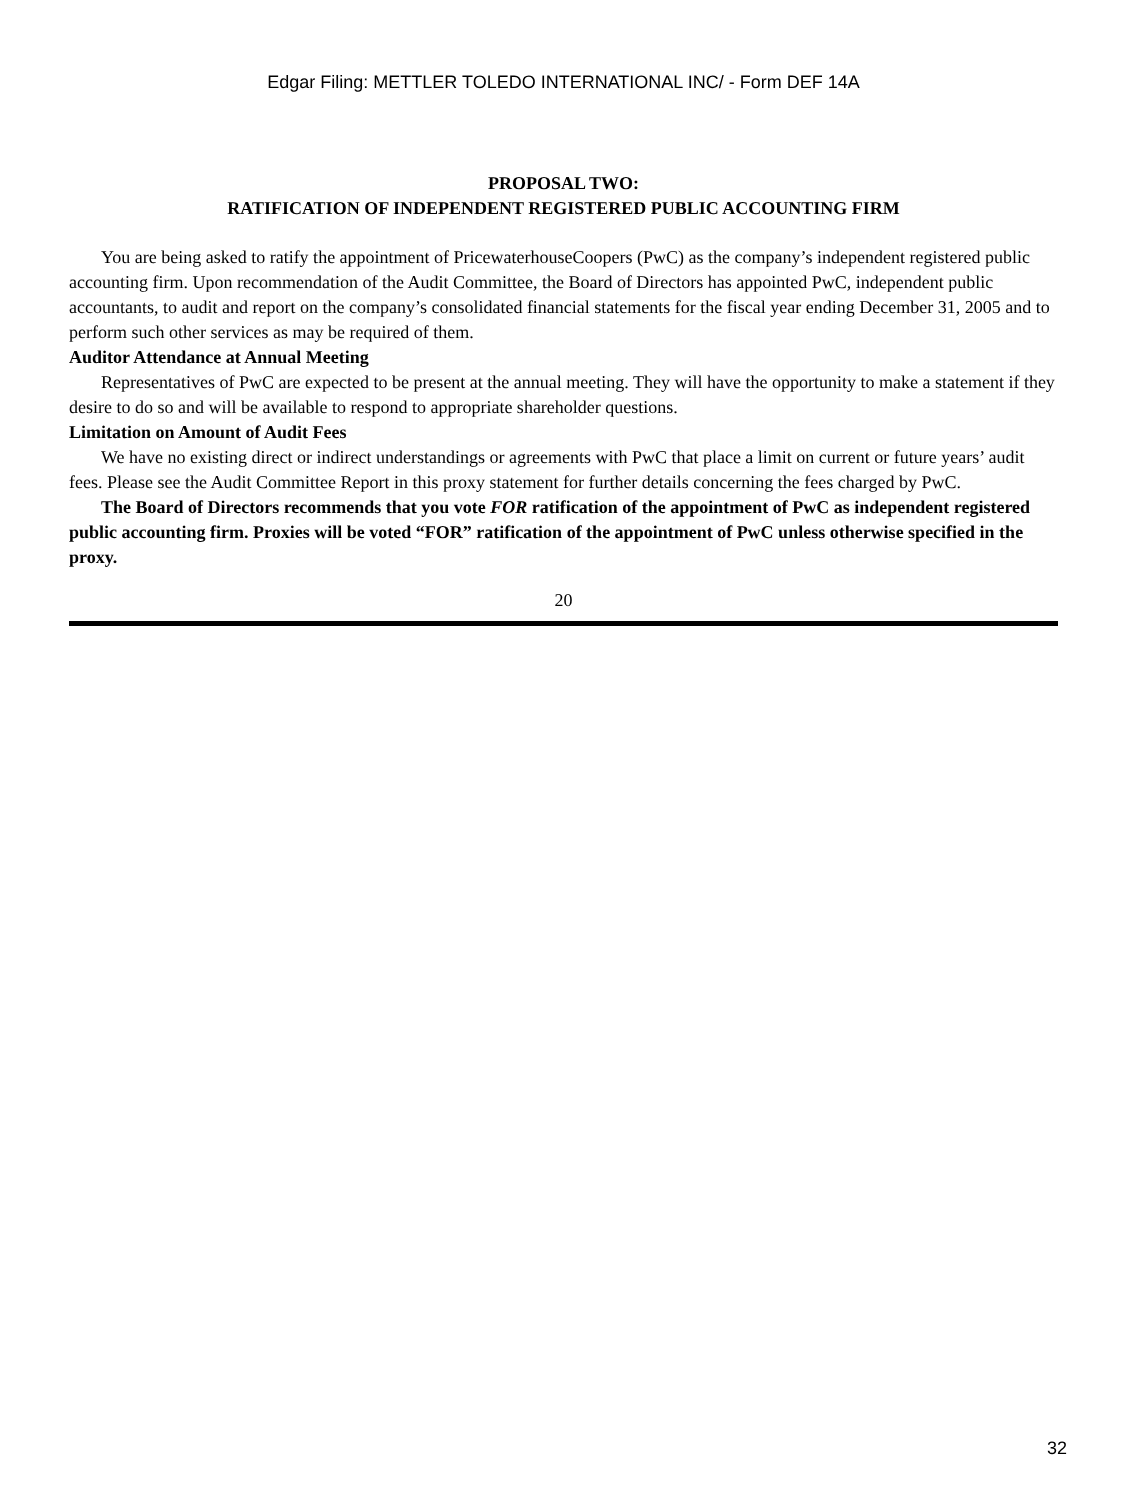Edgar Filing: METTLER TOLEDO INTERNATIONAL INC/ - Form DEF 14A
PROPOSAL TWO:
RATIFICATION OF INDEPENDENT REGISTERED PUBLIC ACCOUNTING FIRM
You are being asked to ratify the appointment of PricewaterhouseCoopers (PwC) as the company’s independent registered public accounting firm. Upon recommendation of the Audit Committee, the Board of Directors has appointed PwC, independent public accountants, to audit and report on the company’s consolidated financial statements for the fiscal year ending December 31, 2005 and to perform such other services as may be required of them.
Auditor Attendance at Annual Meeting
Representatives of PwC are expected to be present at the annual meeting. They will have the opportunity to make a statement if they desire to do so and will be available to respond to appropriate shareholder questions.
Limitation on Amount of Audit Fees
We have no existing direct or indirect understandings or agreements with PwC that place a limit on current or future years’ audit fees. Please see the Audit Committee Report in this proxy statement for further details concerning the fees charged by PwC.
The Board of Directors recommends that you vote FOR ratification of the appointment of PwC as independent registered public accounting firm. Proxies will be voted “FOR” ratification of the appointment of PwC unless otherwise specified in the proxy.
20
32